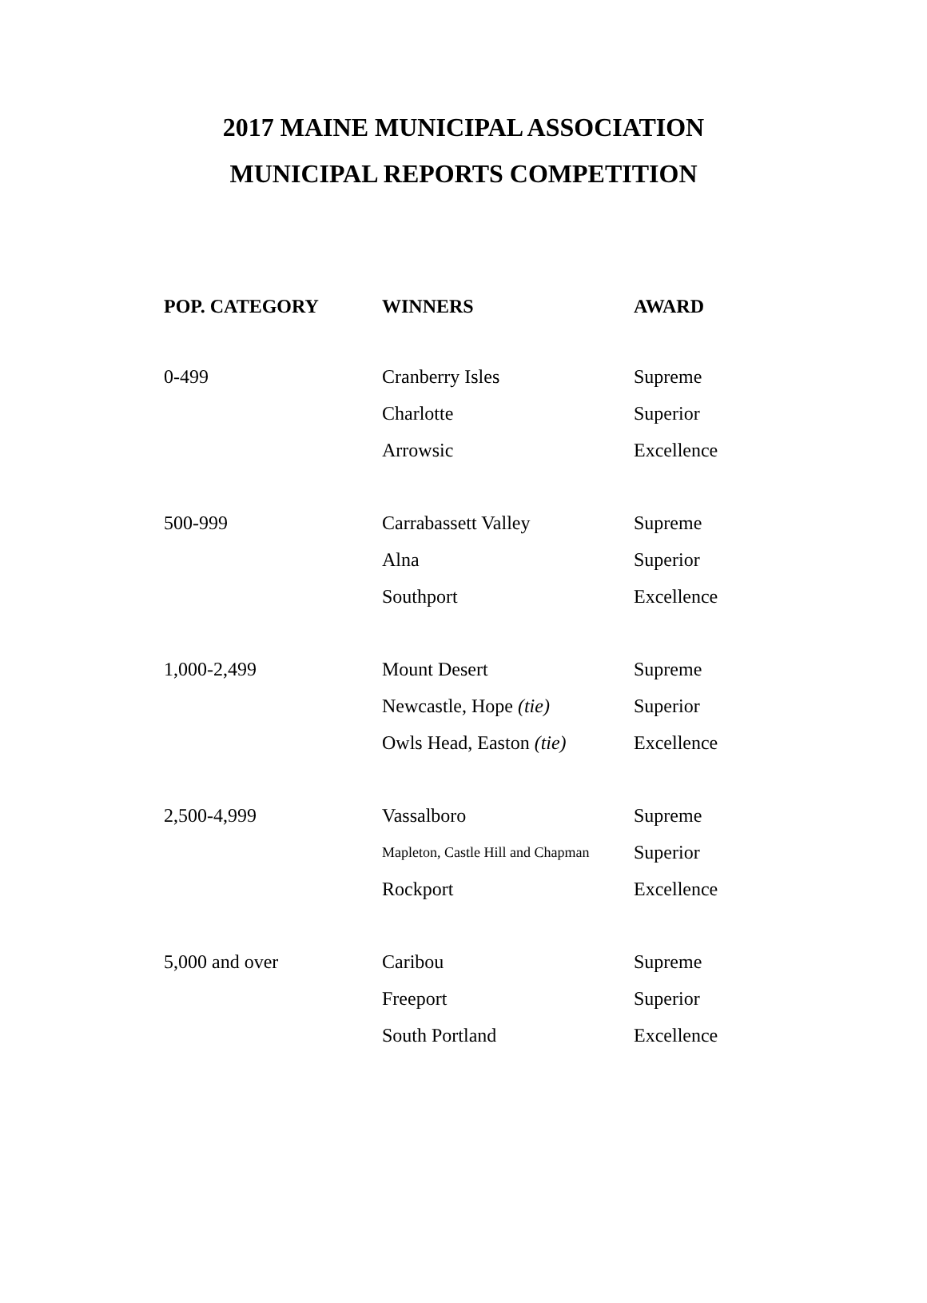2017 MAINE MUNICIPAL ASSOCIATION
MUNICIPAL REPORTS COMPETITION
| POP. CATEGORY | WINNERS | AWARD |
| --- | --- | --- |
| 0-499 | Cranberry Isles | Supreme |
| | Charlotte | Superior |
| | Arrowsic | Excellence |
| 500-999 | Carrabassett Valley | Supreme |
| | Alna | Superior |
| | Southport | Excellence |
| 1,000-2,499 | Mount Desert | Supreme |
| | Newcastle, Hope (tie) | Superior |
| | Owls Head, Easton (tie) | Excellence |
| 2,500-4,999 | Vassalboro | Supreme |
| | Mapleton, Castle Hill and Chapman | Superior |
| | Rockport | Excellence |
| 5,000 and over | Caribou | Supreme |
| | Freeport | Superior |
| | South Portland | Excellence |